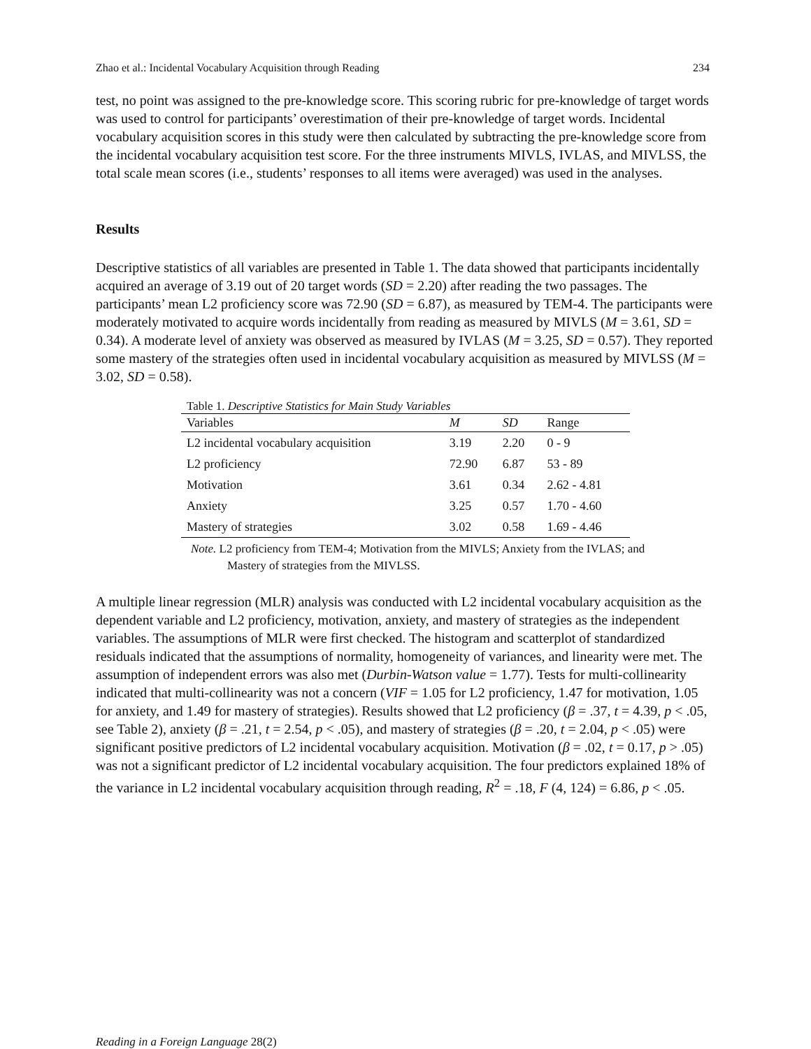Zhao et al.: Incidental Vocabulary Acquisition through Reading 234
test, no point was assigned to the pre-knowledge score. This scoring rubric for pre-knowledge of target words was used to control for participants’ overestimation of their pre-knowledge of target words. Incidental vocabulary acquisition scores in this study were then calculated by subtracting the pre-knowledge score from the incidental vocabulary acquisition test score. For the three instruments MIVLS, IVLAS, and MIVLSS, the total scale mean scores (i.e., students’ responses to all items were averaged) was used in the analyses.
Results
Descriptive statistics of all variables are presented in Table 1. The data showed that participants incidentally acquired an average of 3.19 out of 20 target words (SD = 2.20) after reading the two passages. The participants’ mean L2 proficiency score was 72.90 (SD = 6.87), as measured by TEM-4. The participants were moderately motivated to acquire words incidentally from reading as measured by MIVLS (M = 3.61, SD = 0.34). A moderate level of anxiety was observed as measured by IVLAS (M = 3.25, SD = 0.57). They reported some mastery of the strategies often used in incidental vocabulary acquisition as measured by MIVLSS (M = 3.02, SD = 0.58).
Table 1. Descriptive Statistics for Main Study Variables
| Variables | M | SD | Range |
| --- | --- | --- | --- |
| L2 incidental vocabulary acquisition | 3.19 | 2.20 | 0 - 9 |
| L2 proficiency | 72.90 | 6.87 | 53 - 89 |
| Motivation | 3.61 | 0.34 | 2.62 - 4.81 |
| Anxiety | 3.25 | 0.57 | 1.70 - 4.60 |
| Mastery of strategies | 3.02 | 0.58 | 1.69 - 4.46 |
Note. L2 proficiency from TEM-4; Motivation from the MIVLS; Anxiety from the IVLAS; and Mastery of strategies from the MIVLSS.
A multiple linear regression (MLR) analysis was conducted with L2 incidental vocabulary acquisition as the dependent variable and L2 proficiency, motivation, anxiety, and mastery of strategies as the independent variables. The assumptions of MLR were first checked. The histogram and scatterplot of standardized residuals indicated that the assumptions of normality, homogeneity of variances, and linearity were met. The assumption of independent errors was also met (Durbin-Watson value = 1.77). Tests for multi-collinearity indicated that multi-collinearity was not a concern (VIF = 1.05 for L2 proficiency, 1.47 for motivation, 1.05 for anxiety, and 1.49 for mastery of strategies). Results showed that L2 proficiency (β = .37, t = 4.39, p < .05, see Table 2), anxiety (β = .21, t = 2.54, p < .05), and mastery of strategies (β = .20, t = 2.04, p < .05) were significant positive predictors of L2 incidental vocabulary acquisition. Motivation (β = .02, t = 0.17, p > .05) was not a significant predictor of L2 incidental vocabulary acquisition. The four predictors explained 18% of the variance in L2 incidental vocabulary acquisition through reading, R<sup>2</sup> = .18, F (4, 124) = 6.86, p < .05.
Reading in a Foreign Language 28(2)